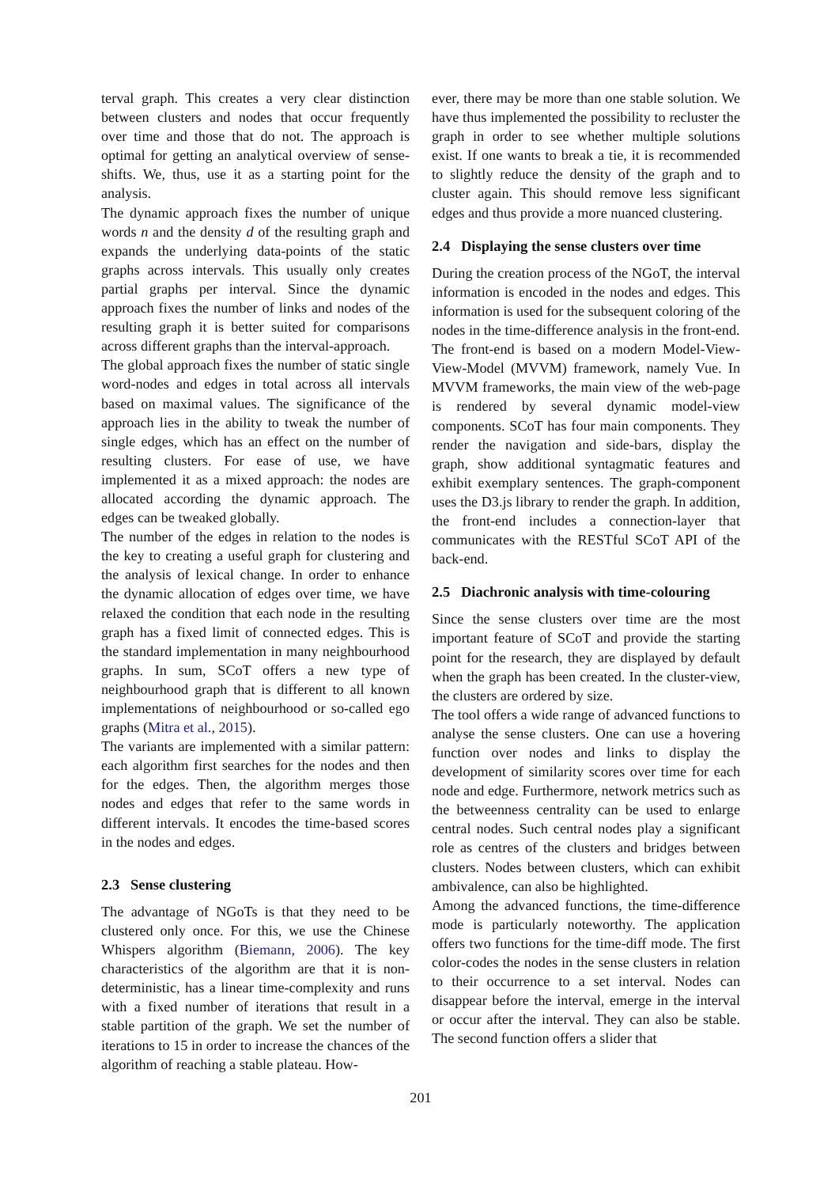terval graph. This creates a very clear distinction between clusters and nodes that occur frequently over time and those that do not. The approach is optimal for getting an analytical overview of sense-shifts. We, thus, use it as a starting point for the analysis.
The dynamic approach fixes the number of unique words n and the density d of the resulting graph and expands the underlying data-points of the static graphs across intervals. This usually only creates partial graphs per interval. Since the dynamic approach fixes the number of links and nodes of the resulting graph it is better suited for comparisons across different graphs than the interval-approach.
The global approach fixes the number of static single word-nodes and edges in total across all intervals based on maximal values. The significance of the approach lies in the ability to tweak the number of single edges, which has an effect on the number of resulting clusters. For ease of use, we have implemented it as a mixed approach: the nodes are allocated according the dynamic approach. The edges can be tweaked globally.
The number of the edges in relation to the nodes is the key to creating a useful graph for clustering and the analysis of lexical change. In order to enhance the dynamic allocation of edges over time, we have relaxed the condition that each node in the resulting graph has a fixed limit of connected edges. This is the standard implementation in many neighbourhood graphs. In sum, SCoT offers a new type of neighbourhood graph that is different to all known implementations of neighbourhood or so-called ego graphs (Mitra et al., 2015).
The variants are implemented with a similar pattern: each algorithm first searches for the nodes and then for the edges. Then, the algorithm merges those nodes and edges that refer to the same words in different intervals. It encodes the time-based scores in the nodes and edges.
2.3 Sense clustering
The advantage of NGoTs is that they need to be clustered only once. For this, we use the Chinese Whispers algorithm (Biemann, 2006). The key characteristics of the algorithm are that it is non-deterministic, has a linear time-complexity and runs with a fixed number of iterations that result in a stable partition of the graph. We set the number of iterations to 15 in order to increase the chances of the algorithm of reaching a stable plateau. How-
ever, there may be more than one stable solution. We have thus implemented the possibility to recluster the graph in order to see whether multiple solutions exist. If one wants to break a tie, it is recommended to slightly reduce the density of the graph and to cluster again. This should remove less significant edges and thus provide a more nuanced clustering.
2.4 Displaying the sense clusters over time
During the creation process of the NGoT, the interval information is encoded in the nodes and edges. This information is used for the subsequent coloring of the nodes in the time-difference analysis in the front-end.
The front-end is based on a modern Model-View-View-Model (MVVM) framework, namely Vue. In MVVM frameworks, the main view of the web-page is rendered by several dynamic model-view components. SCoT has four main components. They render the navigation and side-bars, display the graph, show additional syntagmatic features and exhibit exemplary sentences. The graph-component uses the D3.js library to render the graph. In addition, the front-end includes a connection-layer that communicates with the RESTful SCoT API of the back-end.
2.5 Diachronic analysis with time-colouring
Since the sense clusters over time are the most important feature of SCoT and provide the starting point for the research, they are displayed by default when the graph has been created. In the cluster-view, the clusters are ordered by size.
The tool offers a wide range of advanced functions to analyse the sense clusters. One can use a hovering function over nodes and links to display the development of similarity scores over time for each node and edge. Furthermore, network metrics such as the betweenness centrality can be used to enlarge central nodes. Such central nodes play a significant role as centres of the clusters and bridges between clusters. Nodes between clusters, which can exhibit ambivalence, can also be highlighted.
Among the advanced functions, the time-difference mode is particularly noteworthy. The application offers two functions for the time-diff mode. The first color-codes the nodes in the sense clusters in relation to their occurrence to a set interval. Nodes can disappear before the interval, emerge in the interval or occur after the interval. They can also be stable. The second function offers a slider that
201